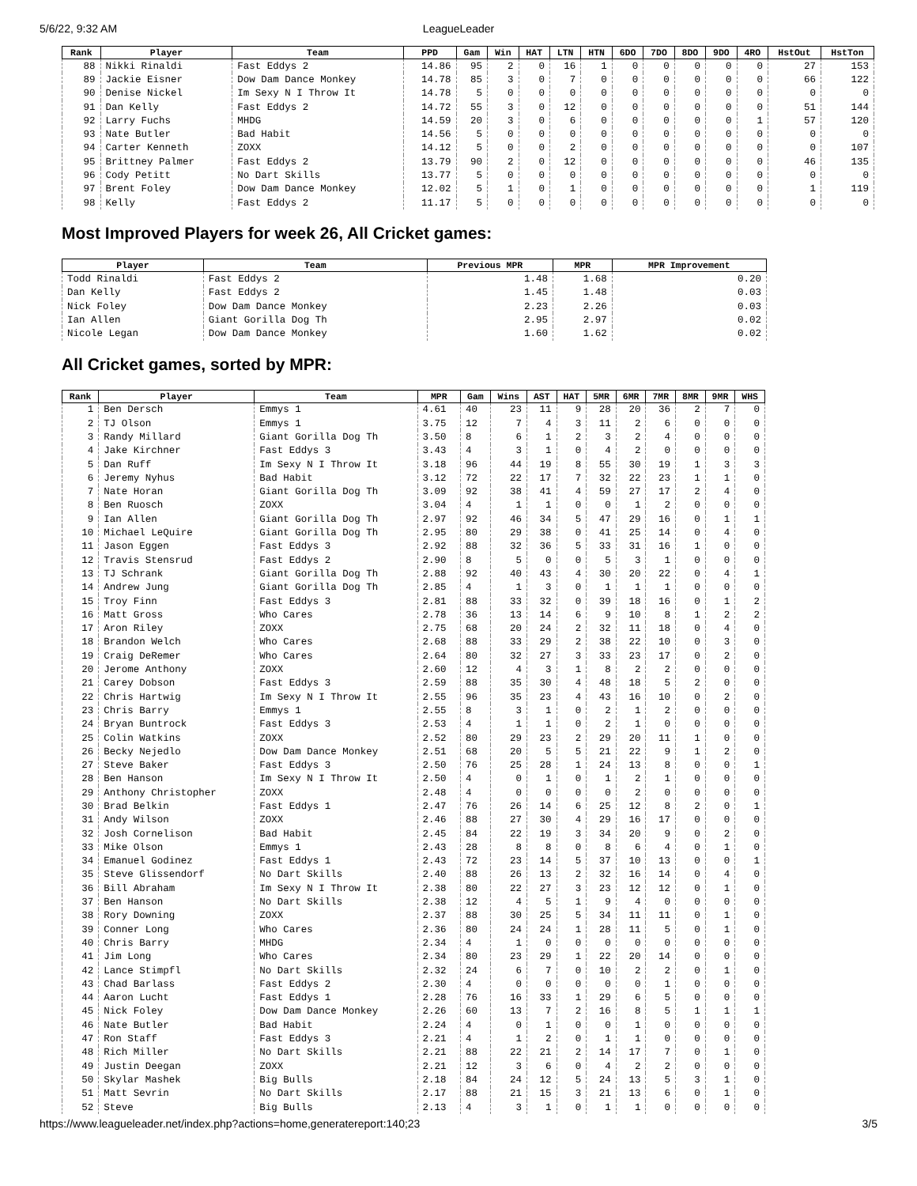5/6/22, 9:32 AM LeagueLeader
| Rank | Player | Team | PPD | Gam | Win | HAT | LTN | HTN | 6DO | 7DO | 8DO | 9DO | 4RO | HstOut | HstTon |
| --- | --- | --- | --- | --- | --- | --- | --- | --- | --- | --- | --- | --- | --- | --- | --- |
| 88 | Nikki Rinaldi | Fast Eddys 2 | 14.86 | 95 | 2 | 0 | 16 | 1 | 0 | 0 | 0 | 0 | 0 | 27 | 153 |
| 89 | Jackie Eisner | Dow Dam Dance Monkey | 14.78 | 85 | 3 | 0 | 7 | 0 | 0 | 0 | 0 | 0 | 0 | 66 | 122 |
| 90 | Denise Nickel | Im Sexy N I Throw It | 14.78 | 5 | 0 | 0 | 0 | 0 | 0 | 0 | 0 | 0 | 0 | 0 | 0 |
| 91 | Dan Kelly | Fast Eddys 2 | 14.72 | 55 | 3 | 0 | 12 | 0 | 0 | 0 | 0 | 0 | 0 | 51 | 144 |
| 92 | Larry Fuchs | MHDG | 14.59 | 20 | 3 | 0 | 6 | 0 | 0 | 0 | 0 | 0 | 1 | 57 | 120 |
| 93 | Nate Butler | Bad Habit | 14.56 | 5 | 0 | 0 | 0 | 0 | 0 | 0 | 0 | 0 | 0 | 0 | 0 |
| 94 | Carter Kenneth | ZOXX | 14.12 | 5 | 0 | 0 | 2 | 0 | 0 | 0 | 0 | 0 | 0 | 0 | 107 |
| 95 | Brittney Palmer | Fast Eddys 2 | 13.79 | 90 | 2 | 0 | 12 | 0 | 0 | 0 | 0 | 0 | 0 | 46 | 135 |
| 96 | Cody Petitt | No Dart Skills | 13.77 | 5 | 0 | 0 | 0 | 0 | 0 | 0 | 0 | 0 | 0 | 0 | 0 |
| 97 | Brent Foley | Dow Dam Dance Monkey | 12.02 | 5 | 1 | 0 | 1 | 0 | 0 | 0 | 0 | 0 | 0 | 1 | 119 |
| 98 | Kelly | Fast Eddys 2 | 11.17 | 5 | 0 | 0 | 0 | 0 | 0 | 0 | 0 | 0 | 0 | 0 | 0 |
Most Improved Players for week 26, All Cricket games:
| Player | Team | Previous MPR | MPR | MPR Improvement |
| --- | --- | --- | --- | --- |
| Todd Rinaldi | Fast Eddys 2 | 1.48 | 1.68 | 0.20 |
| Dan Kelly | Fast Eddys 2 | 1.45 | 1.48 | 0.03 |
| Nick Foley | Dow Dam Dance Monkey | 2.23 | 2.26 | 0.03 |
| Ian Allen | Giant Gorilla Dog Th | 2.95 | 2.97 | 0.02 |
| Nicole Legan | Dow Dam Dance Monkey | 1.60 | 1.62 | 0.02 |
All Cricket games, sorted by MPR:
| Rank | Player | Team | MPR | Gam | Wins | AST | HAT | 5MR | 6MR | 7MR | 8MR | 9MR | WHS |
| --- | --- | --- | --- | --- | --- | --- | --- | --- | --- | --- | --- | --- | --- |
| 1 | Ben Dersch | Emmys 1 | 4.61 | 40 | 23 | 11 | 9 | 28 | 20 | 36 | 2 | 7 | 0 |
| 2 | TJ Olson | Emmys 1 | 3.75 | 12 | 7 | 4 | 3 | 11 | 2 | 6 | 0 | 0 | 0 |
| 3 | Randy Millard | Giant Gorilla Dog Th | 3.50 | 8 | 6 | 1 | 2 | 3 | 2 | 4 | 0 | 0 | 0 |
| 4 | Jake Kirchner | Fast Eddys 3 | 3.43 | 4 | 3 | 1 | 0 | 4 | 2 | 0 | 0 | 0 | 0 |
| 5 | Dan Ruff | Im Sexy N I Throw It | 3.18 | 96 | 44 | 19 | 8 | 55 | 30 | 19 | 1 | 3 | 3 |
| 6 | Jeremy Nyhus | Bad Habit | 3.12 | 72 | 22 | 17 | 7 | 32 | 22 | 23 | 1 | 1 | 0 |
| 7 | Nate Horan | Giant Gorilla Dog Th | 3.09 | 92 | 38 | 41 | 4 | 59 | 27 | 17 | 2 | 4 | 0 |
| 8 | Ben Ruosch | ZOXX | 3.04 | 4 | 1 | 1 | 0 | 0 | 1 | 2 | 0 | 0 | 0 |
| 9 | Ian Allen | Giant Gorilla Dog Th | 2.97 | 92 | 46 | 34 | 5 | 47 | 29 | 16 | 0 | 1 | 1 |
| 10 | Michael LeQuire | Giant Gorilla Dog Th | 2.95 | 80 | 29 | 38 | 0 | 41 | 25 | 14 | 0 | 4 | 0 |
| 11 | Jason Eggen | Fast Eddys 3 | 2.92 | 88 | 32 | 36 | 5 | 33 | 31 | 16 | 1 | 0 | 0 |
| 12 | Travis Stensrud | Fast Eddys 2 | 2.90 | 8 | 5 | 0 | 0 | 5 | 3 | 1 | 0 | 0 | 0 |
| 13 | TJ Schrank | Giant Gorilla Dog Th | 2.88 | 92 | 40 | 43 | 4 | 30 | 20 | 22 | 0 | 4 | 1 |
| 14 | Andrew Jung | Giant Gorilla Dog Th | 2.85 | 4 | 1 | 3 | 0 | 1 | 1 | 1 | 0 | 0 | 0 |
| 15 | Troy Finn | Fast Eddys 3 | 2.81 | 88 | 33 | 32 | 0 | 39 | 18 | 16 | 0 | 1 | 2 |
| 16 | Matt Gross | Who Cares | 2.78 | 36 | 13 | 14 | 6 | 9 | 10 | 8 | 1 | 2 | 2 |
| 17 | Aron Riley | ZOXX | 2.75 | 68 | 20 | 24 | 2 | 32 | 11 | 18 | 0 | 4 | 0 |
| 18 | Brandon Welch | Who Cares | 2.68 | 88 | 33 | 29 | 2 | 38 | 22 | 10 | 0 | 3 | 0 |
| 19 | Craig DeRemer | Who Cares | 2.64 | 80 | 32 | 27 | 3 | 33 | 23 | 17 | 0 | 2 | 0 |
| 20 | Jerome Anthony | ZOXX | 2.60 | 12 | 4 | 3 | 1 | 8 | 2 | 2 | 0 | 0 | 0 |
| 21 | Carey Dobson | Fast Eddys 3 | 2.59 | 88 | 35 | 30 | 4 | 48 | 18 | 5 | 2 | 0 | 0 |
| 22 | Chris Hartwig | Im Sexy N I Throw It | 2.55 | 96 | 35 | 23 | 4 | 43 | 16 | 10 | 0 | 2 | 0 |
| 23 | Chris Barry | Emmys 1 | 2.55 | 8 | 3 | 1 | 0 | 2 | 1 | 2 | 0 | 0 | 0 |
| 24 | Bryan Buntrock | Fast Eddys 3 | 2.53 | 4 | 1 | 1 | 0 | 2 | 1 | 0 | 0 | 0 | 0 |
| 25 | Colin Watkins | ZOXX | 2.52 | 80 | 29 | 23 | 2 | 29 | 20 | 11 | 1 | 0 | 0 |
| 26 | Becky Nejedlo | Dow Dam Dance Monkey | 2.51 | 68 | 20 | 5 | 5 | 21 | 22 | 9 | 1 | 2 | 0 |
| 27 | Steve Baker | Fast Eddys 3 | 2.50 | 76 | 25 | 28 | 1 | 24 | 13 | 8 | 0 | 0 | 1 |
| 28 | Ben Hanson | Im Sexy N I Throw It | 2.50 | 4 | 0 | 1 | 0 | 1 | 2 | 1 | 0 | 0 | 0 |
| 29 | Anthony Christopher | ZOXX | 2.48 | 4 | 0 | 0 | 0 | 0 | 2 | 0 | 0 | 0 | 0 |
| 30 | Brad Belkin | Fast Eddys 1 | 2.47 | 76 | 26 | 14 | 6 | 25 | 12 | 8 | 2 | 0 | 1 |
| 31 | Andy Wilson | ZOXX | 2.46 | 88 | 27 | 30 | 4 | 29 | 16 | 17 | 0 | 0 | 0 |
| 32 | Josh Cornelison | Bad Habit | 2.45 | 84 | 22 | 19 | 3 | 34 | 20 | 9 | 0 | 2 | 0 |
| 33 | Mike Olson | Emmys 1 | 2.43 | 28 | 8 | 8 | 0 | 8 | 6 | 4 | 0 | 1 | 0 |
| 34 | Emanuel Godinez | Fast Eddys 1 | 2.43 | 72 | 23 | 14 | 5 | 37 | 10 | 13 | 0 | 0 | 1 |
| 35 | Steve Glissendorf | No Dart Skills | 2.40 | 88 | 26 | 13 | 2 | 32 | 16 | 14 | 0 | 4 | 0 |
| 36 | Bill Abraham | Im Sexy N I Throw It | 2.38 | 80 | 22 | 27 | 3 | 23 | 12 | 12 | 0 | 1 | 0 |
| 37 | Ben Hanson | No Dart Skills | 2.38 | 12 | 4 | 5 | 1 | 9 | 4 | 0 | 0 | 0 | 0 |
| 38 | Rory Downing | ZOXX | 2.37 | 88 | 30 | 25 | 5 | 34 | 11 | 11 | 0 | 1 | 0 |
| 39 | Conner Long | Who Cares | 2.36 | 80 | 24 | 24 | 1 | 28 | 11 | 5 | 0 | 1 | 0 |
| 40 | Chris Barry | MHDG | 2.34 | 4 | 1 | 0 | 0 | 0 | 0 | 0 | 0 | 0 | 0 |
| 41 | Jim Long | Who Cares | 2.34 | 80 | 23 | 29 | 1 | 22 | 20 | 14 | 0 | 0 | 0 |
| 42 | Lance Stimpfl | No Dart Skills | 2.32 | 24 | 6 | 7 | 0 | 10 | 2 | 2 | 0 | 1 | 0 |
| 43 | Chad Barlass | Fast Eddys 2 | 2.30 | 4 | 0 | 0 | 0 | 0 | 0 | 1 | 0 | 0 | 0 |
| 44 | Aaron Lucht | Fast Eddys 1 | 2.28 | 76 | 16 | 33 | 1 | 29 | 6 | 5 | 0 | 0 | 0 |
| 45 | Nick Foley | Dow Dam Dance Monkey | 2.26 | 60 | 13 | 7 | 2 | 16 | 8 | 5 | 1 | 1 | 1 |
| 46 | Nate Butler | Bad Habit | 2.24 | 4 | 0 | 1 | 0 | 0 | 1 | 0 | 0 | 0 | 0 |
| 47 | Ron Staff | Fast Eddys 3 | 2.21 | 4 | 1 | 2 | 0 | 1 | 1 | 0 | 0 | 0 | 0 |
| 48 | Rich Miller | No Dart Skills | 2.21 | 88 | 22 | 21 | 2 | 14 | 17 | 7 | 0 | 1 | 0 |
| 49 | Justin Deegan | ZOXX | 2.21 | 12 | 3 | 6 | 0 | 4 | 2 | 2 | 0 | 0 | 0 |
| 50 | Skylar Mashek | Big Bulls | 2.18 | 84 | 24 | 12 | 5 | 24 | 13 | 5 | 3 | 1 | 0 |
| 51 | Matt Sevrin | No Dart Skills | 2.17 | 88 | 21 | 15 | 3 | 21 | 13 | 6 | 0 | 1 | 0 |
| 52 | Steve | Big Bulls | 2.13 | 4 | 3 | 1 | 0 | 1 | 1 | 0 | 0 | 0 | 0 |
https://www.leagueleader.net/index.php?actions=home,generatereport:140;23 3/5